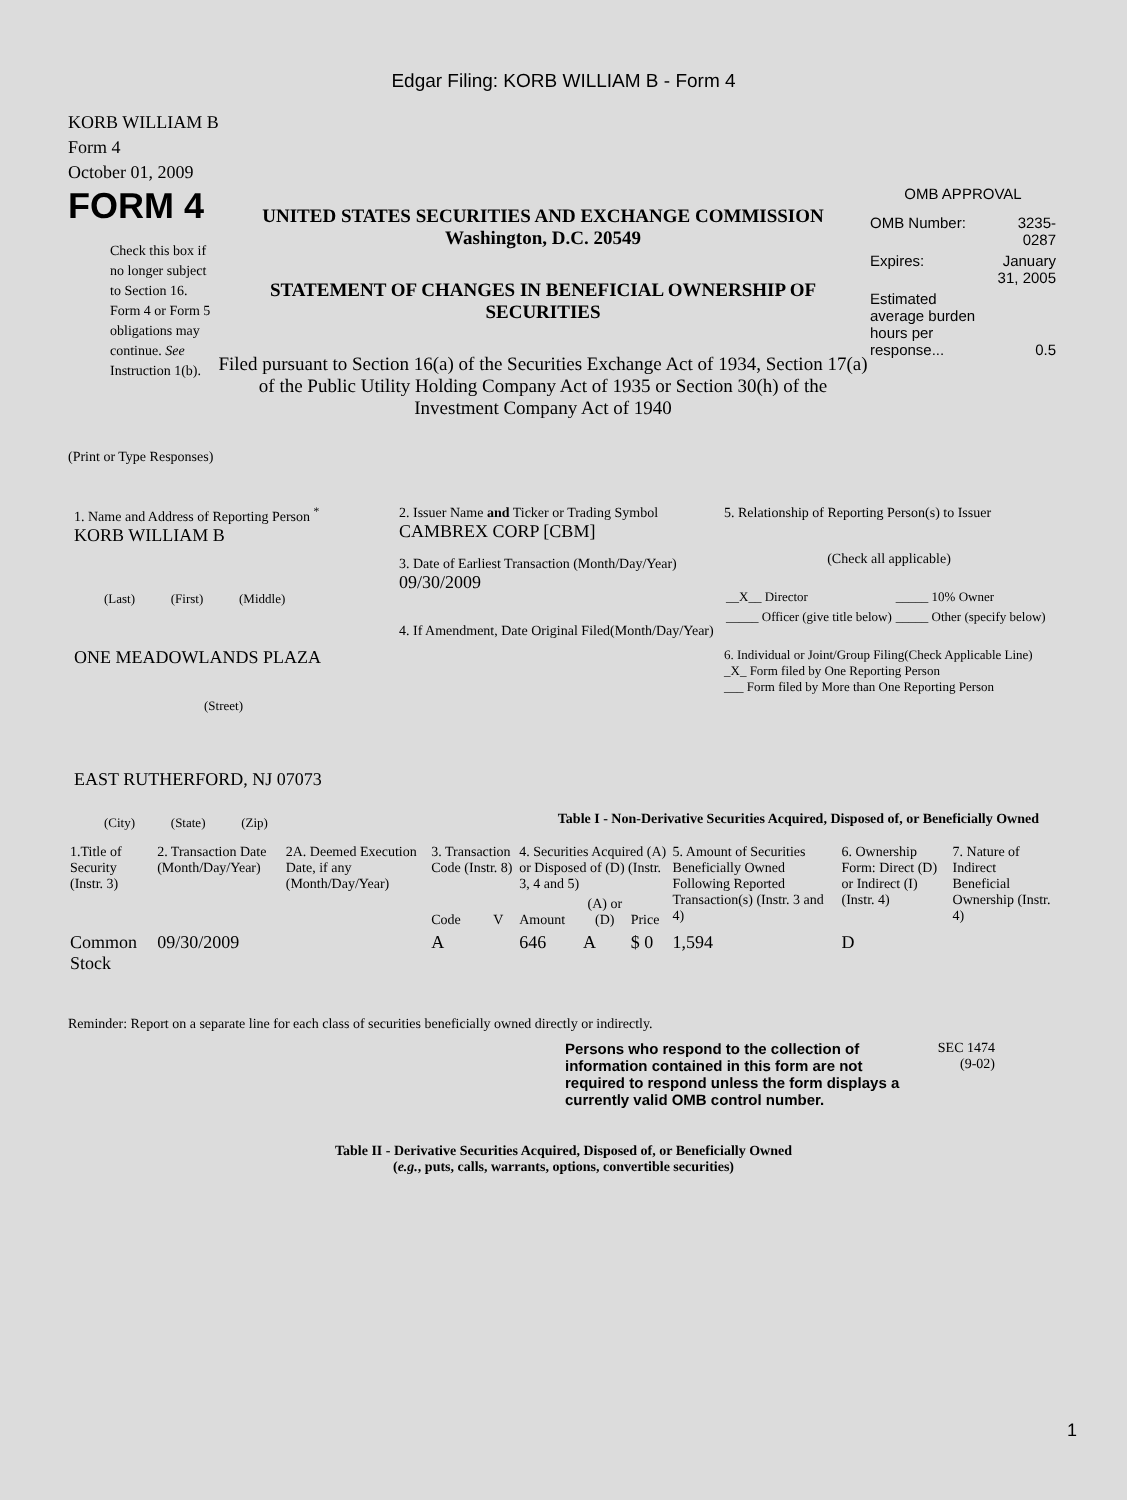Edgar Filing: KORB WILLIAM B - Form 4
KORB WILLIAM B
Form 4
October 01, 2009
FORM 4
Check this box if no longer subject to Section 16. Form 4 or Form 5 obligations may continue. See Instruction 1(b).
UNITED STATES SECURITIES AND EXCHANGE COMMISSION
Washington, D.C. 20549
STATEMENT OF CHANGES IN BENEFICIAL OWNERSHIP OF SECURITIES
Filed pursuant to Section 16(a) of the Securities Exchange Act of 1934, Section 17(a) of the Public Utility Holding Company Act of 1935 or Section 30(h) of the Investment Company Act of 1940
OMB APPROVAL
| OMB Number: | 3235-0287 |
| Expires: | January 31, 2005 |
| Estimated average burden hours per response... | 0.5 |
(Print or Type Responses)
1. Name and Address of Reporting Person <sup>*</sup>
KORB WILLIAM B
(Last) (First) (Middle)
ONE MEADOWLANDS PLAZA
(Street)
EAST RUTHERFORD, NJ 07073
(City) (State) (Zip)
2. Issuer Name and Ticker or Trading Symbol
CAMBREX CORP [CBM]
3. Date of Earliest Transaction (Month/Day/Year)
09/30/2009
4. If Amendment, Date Original Filed(Month/Day/Year)
5. Relationship of Reporting Person(s) to Issuer
(Check all applicable)
| __X__ Director | _____ 10% Owner |
| _____ Officer (give title below) | _____ Other (specify below) |
6. Individual or Joint/Group Filing(Check Applicable Line)
_X_ Form filed by One Reporting Person
___ Form filed by More than One Reporting Person
Table I - Non-Derivative Securities Acquired, Disposed of, or Beneficially Owned
| 1.Title of Security (Instr. 3) | 2. Transaction Date (Month/Day/Year) | 2A. Deemed Execution Date, if any (Month/Day/Year) | 3. Transaction Code (Instr. 8) | | 4. Securities Acquired (A) or Disposed of (D) (Instr. 3, 4 and 5) | | | 5. Amount of Securities Beneficially Owned Following Reported Transaction(s) (Instr. 3 and 4) | 6. Ownership Form: Direct (D) or Indirect (I) (Instr. 4) | 7. Nature of Indirect Beneficial Ownership (Instr. 4) |
| --- | --- | --- | --- | --- | --- | --- | --- | --- | --- | --- |
| | | | Code | V | Amount | (A) or (D) | Price | | | |
| Common Stock | 09/30/2009 | | A | | 646 | A | $ 0 | 1,594 | D | |
Reminder: Report on a separate line for each class of securities beneficially owned directly or indirectly.
Persons who respond to the collection of information contained in this form are not required to respond unless the form displays a currently valid OMB control number.
SEC 1474
(9-02)
Table II - Derivative Securities Acquired, Disposed of, or Beneficially Owned
(e.g., puts, calls, warrants, options, convertible securities)
1